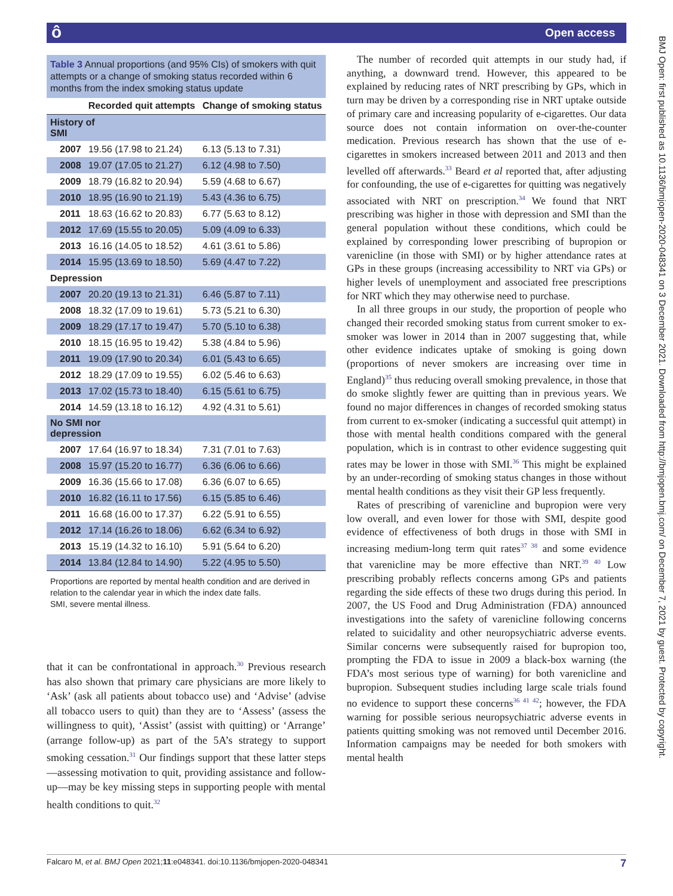ô Open access
Table 3 Annual proportions (and 95% CIs) of smokers with quit attempts or a change of smoking status recorded within 6 months from the index smoking status update
| | Recorded quit attempts | Change of smoking status |
| --- | --- | --- |
| History of SMI | | |
| 2007 | 19.56 (17.98 to 21.24) | 6.13 (5.13 to 7.31) |
| 2008 | 19.07 (17.05 to 21.27) | 6.12 (4.98 to 7.50) |
| 2009 | 18.79 (16.82 to 20.94) | 5.59 (4.68 to 6.67) |
| 2010 | 18.95 (16.90 to 21.19) | 5.43 (4.36 to 6.75) |
| 2011 | 18.63 (16.62 to 20.83) | 6.77 (5.63 to 8.12) |
| 2012 | 17.69 (15.55 to 20.05) | 5.09 (4.09 to 6.33) |
| 2013 | 16.16 (14.05 to 18.52) | 4.61 (3.61 to 5.86) |
| 2014 | 15.95 (13.69 to 18.50) | 5.69 (4.47 to 7.22) |
| Depression | | |
| 2007 | 20.20 (19.13 to 21.31) | 6.46 (5.87 to 7.11) |
| 2008 | 18.32 (17.09 to 19.61) | 5.73 (5.21 to 6.30) |
| 2009 | 18.29 (17.17 to 19.47) | 5.70 (5.10 to 6.38) |
| 2010 | 18.15 (16.95 to 19.42) | 5.38 (4.84 to 5.96) |
| 2011 | 19.09 (17.90 to 20.34) | 6.01 (5.43 to 6.65) |
| 2012 | 18.29 (17.09 to 19.55) | 6.02 (5.46 to 6.63) |
| 2013 | 17.02 (15.73 to 18.40) | 6.15 (5.61 to 6.75) |
| 2014 | 14.59 (13.18 to 16.12) | 4.92 (4.31 to 5.61) |
| No SMI nor depression | | |
| 2007 | 17.64 (16.97 to 18.34) | 7.31 (7.01 to 7.63) |
| 2008 | 15.97 (15.20 to 16.77) | 6.36 (6.06 to 6.66) |
| 2009 | 16.36 (15.66 to 17.08) | 6.36 (6.07 to 6.65) |
| 2010 | 16.82 (16.11 to 17.56) | 6.15 (5.85 to 6.46) |
| 2011 | 16.68 (16.00 to 17.37) | 6.22 (5.91 to 6.55) |
| 2012 | 17.14 (16.26 to 18.06) | 6.62 (6.34 to 6.92) |
| 2013 | 15.19 (14.32 to 16.10) | 5.91 (5.64 to 6.20) |
| 2014 | 13.84 (12.84 to 14.90) | 5.22 (4.95 to 5.50) |
Proportions are reported by mental health condition and are derived in relation to the calendar year in which the index date falls.
SMI, severe mental illness.
that it can be confrontational in approach.<sup>30</sup> Previous research has also shown that primary care physicians are more likely to ‘Ask’ (ask all patients about tobacco use) and ‘Advise’ (advise all tobacco users to quit) than they are to ‘Assess’ (assess the willingness to quit), ‘Assist’ (assist with quitting) or ‘Arrange’ (arrange follow-up) as part of the 5A’s strategy to support smoking cessation.<sup>31</sup> Our findings support that these latter steps—assessing motivation to quit, providing assistance and follow-up—may be key missing steps in supporting people with mental health conditions to quit.<sup>32</sup>
The number of recorded quit attempts in our study had, if anything, a downward trend. However, this appeared to be explained by reducing rates of NRT prescribing by GPs, which in turn may be driven by a corresponding rise in NRT uptake outside of primary care and increasing popularity of e-cigarettes. Our data source does not contain information on over-the-counter medication. Previous research has shown that the use of e-cigarettes in smokers increased between 2011 and 2013 and then levelled off afterwards.<sup>33</sup> Beard et al reported that, after adjusting for confounding, the use of e-cigarettes for quitting was negatively associated with NRT on prescription.<sup>34</sup> We found that NRT prescribing was higher in those with depression and SMI than the general population without these conditions, which could be explained by corresponding lower prescribing of bupropion or varenicline (in those with SMI) or by higher attendance rates at GPs in these groups (increasing accessibility to NRT via GPs) or higher levels of unemployment and associated free prescriptions for NRT which they may otherwise need to purchase.
In all three groups in our study, the proportion of people who changed their recorded smoking status from current smoker to ex-smoker was lower in 2014 than in 2007 suggesting that, while other evidence indicates uptake of smoking is going down (proportions of never smokers are increasing over time in England)<sup>35</sup> thus reducing overall smoking prevalence, in those that do smoke slightly fewer are quitting than in previous years. We found no major differences in changes of recorded smoking status from current to ex-smoker (indicating a successful quit attempt) in those with mental health conditions compared with the general population, which is in contrast to other evidence suggesting quit rates may be lower in those with SMI.<sup>36</sup> This might be explained by an under-recording of smoking status changes in those without mental health conditions as they visit their GP less frequently.
Rates of prescribing of varenicline and bupropion were very low overall, and even lower for those with SMI, despite good evidence of effectiveness of both drugs in those with SMI in increasing medium-long term quit rates<sup>37 38</sup> and some evidence that varenicline may be more effective than NRT.<sup>39 40</sup> Low prescribing probably reflects concerns among GPs and patients regarding the side effects of these two drugs during this period. In 2007, the US Food and Drug Administration (FDA) announced investigations into the safety of varenicline following concerns related to suicidality and other neuropsychiatric adverse events. Similar concerns were subsequently raised for bupropion too, prompting the FDA to issue in 2009 a black-box warning (the FDA’s most serious type of warning) for both varenicline and bupropion. Subsequent studies including large scale trials found no evidence to support these concerns<sup>36 41 42</sup>; however, the FDA warning for possible serious neuropsychiatric adverse events in patients quitting smoking was not removed until December 2016. Information campaigns may be needed for both smokers with mental health
BMJ Open: first published as 10.1136/bmjopen-2020-048341 on 3 December 2021. Downloaded from http://bmjopen.bmj.com/ on December 7, 2021 by guest. Protected by copyright.
Falcaro M, et al. BMJ Open 2021;11:e048341. doi:10.1136/bmjopen-2020-048341 7